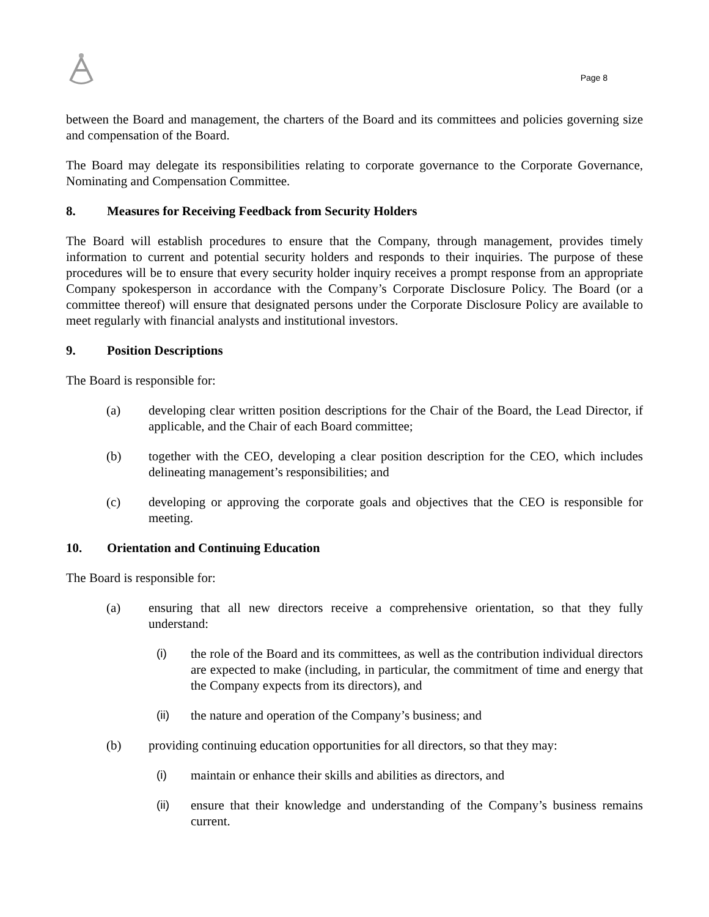Page 8
between the Board and management, the charters of the Board and its committees and policies governing size and compensation of the Board.
The Board may delegate its responsibilities relating to corporate governance to the Corporate Governance, Nominating and Compensation Committee.
8. Measures for Receiving Feedback from Security Holders
The Board will establish procedures to ensure that the Company, through management, provides timely information to current and potential security holders and responds to their inquiries. The purpose of these procedures will be to ensure that every security holder inquiry receives a prompt response from an appropriate Company spokesperson in accordance with the Company’s Corporate Disclosure Policy. The Board (or a committee thereof) will ensure that designated persons under the Corporate Disclosure Policy are available to meet regularly with financial analysts and institutional investors.
9. Position Descriptions
The Board is responsible for:
(a) developing clear written position descriptions for the Chair of the Board, the Lead Director, if applicable, and the Chair of each Board committee;
(b) together with the CEO, developing a clear position description for the CEO, which includes delineating management’s responsibilities; and
(c) developing or approving the corporate goals and objectives that the CEO is responsible for meeting.
10. Orientation and Continuing Education
The Board is responsible for:
(a) ensuring that all new directors receive a comprehensive orientation, so that they fully understand:
(i) the role of the Board and its committees, as well as the contribution individual directors are expected to make (including, in particular, the commitment of time and energy that the Company expects from its directors), and
(ii) the nature and operation of the Company’s business; and
(b) providing continuing education opportunities for all directors, so that they may:
(i) maintain or enhance their skills and abilities as directors, and
(ii) ensure that their knowledge and understanding of the Company’s business remains current.